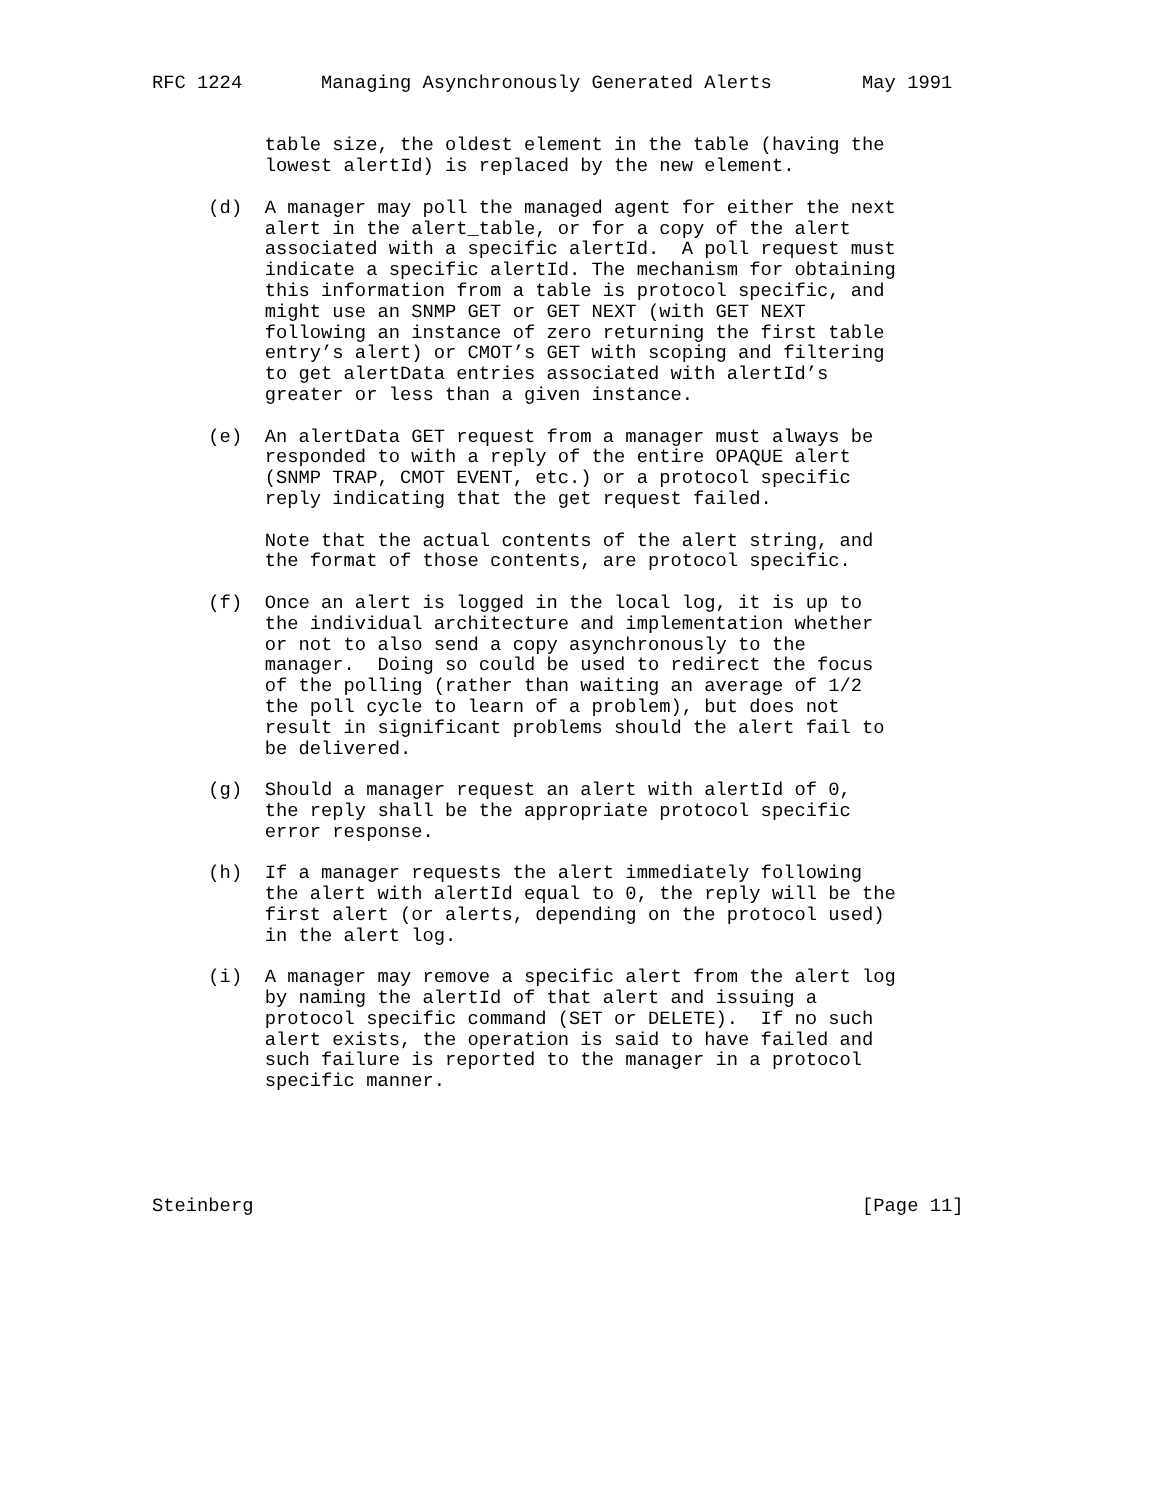RFC 1224       Managing Asynchronously Generated Alerts        May 1991


          table size, the oldest element in the table (having the
          lowest alertId) is replaced by the new element.

     (d)  A manager may poll the managed agent for either the next
          alert in the alert_table, or for a copy of the alert
          associated with a specific alertId.  A poll request must
          indicate a specific alertId. The mechanism for obtaining
          this information from a table is protocol specific, and
          might use an SNMP GET or GET NEXT (with GET NEXT
          following an instance of zero returning the first table
          entry’s alert) or CMOT’s GET with scoping and filtering
          to get alertData entries associated with alertId’s
          greater or less than a given instance.

     (e)  An alertData GET request from a manager must always be
          responded to with a reply of the entire OPAQUE alert
          (SNMP TRAP, CMOT EVENT, etc.) or a protocol specific
          reply indicating that the get request failed.

          Note that the actual contents of the alert string, and
          the format of those contents, are protocol specific.

     (f)  Once an alert is logged in the local log, it is up to
          the individual architecture and implementation whether
          or not to also send a copy asynchronously to the
          manager.  Doing so could be used to redirect the focus
          of the polling (rather than waiting an average of 1/2
          the poll cycle to learn of a problem), but does not
          result in significant problems should the alert fail to
          be delivered.

     (g)  Should a manager request an alert with alertId of 0,
          the reply shall be the appropriate protocol specific
          error response.

     (h)  If a manager requests the alert immediately following
          the alert with alertId equal to 0, the reply will be the
          first alert (or alerts, depending on the protocol used)
          in the alert log.

     (i)  A manager may remove a specific alert from the alert log
          by naming the alertId of that alert and issuing a
          protocol specific command (SET or DELETE).  If no such
          alert exists, the operation is said to have failed and
          such failure is reported to the manager in a protocol
          specific manner.





Steinberg                                                      [Page 11]